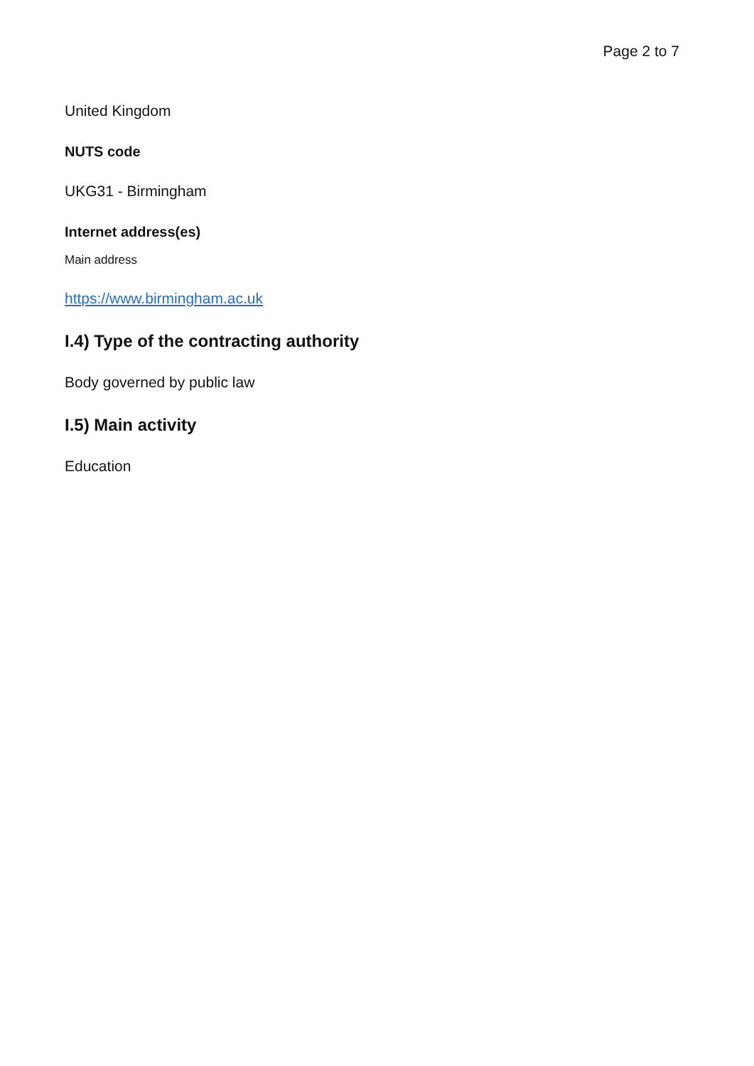Page 2 to 7
United Kingdom
NUTS code
UKG31 - Birmingham
Internet address(es)
Main address
https://www.birmingham.ac.uk
I.4) Type of the contracting authority
Body governed by public law
I.5) Main activity
Education